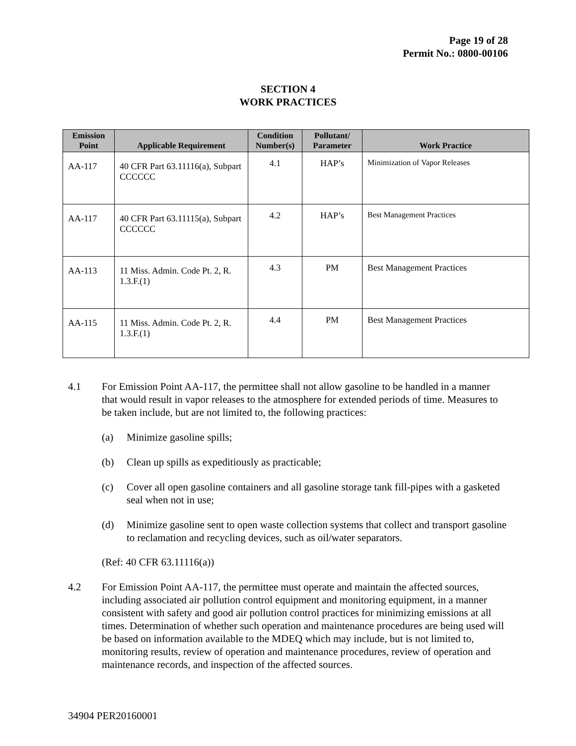Page 19 of 28
Permit No.: 0800-00106
SECTION 4
WORK PRACTICES
| Emission Point | Applicable Requirement | Condition Number(s) | Pollutant/ Parameter | Work Practice |
| --- | --- | --- | --- | --- |
| AA-117 | 40 CFR Part 63.11116(a), Subpart CCCCCC | 4.1 | HAP’s | Minimization of Vapor Releases |
| AA-117 | 40 CFR Part 63.11115(a), Subpart CCCCCC | 4.2 | HAP’s | Best Management Practices |
| AA-113 | 11 Miss. Admin. Code Pt. 2, R. 1.3.F.(1) | 4.3 | PM | Best Management Practices |
| AA-115 | 11 Miss. Admin. Code Pt. 2, R. 1.3.F.(1) | 4.4 | PM | Best Management Practices |
4.1 For Emission Point AA-117, the permittee shall not allow gasoline to be handled in a manner that would result in vapor releases to the atmosphere for extended periods of time. Measures to be taken include, but are not limited to, the following practices:
(a) Minimize gasoline spills;
(b) Clean up spills as expeditiously as practicable;
(c) Cover all open gasoline containers and all gasoline storage tank fill-pipes with a gasketed seal when not in use;
(d) Minimize gasoline sent to open waste collection systems that collect and transport gasoline to reclamation and recycling devices, such as oil/water separators.
(Ref: 40 CFR 63.11116(a))
4.2 For Emission Point AA-117, the permittee must operate and maintain the affected sources, including associated air pollution control equipment and monitoring equipment, in a manner consistent with safety and good air pollution control practices for minimizing emissions at all times. Determination of whether such operation and maintenance procedures are being used will be based on information available to the MDEQ which may include, but is not limited to, monitoring results, review of operation and maintenance procedures, review of operation and maintenance records, and inspection of the affected sources.
34904 PER20160001